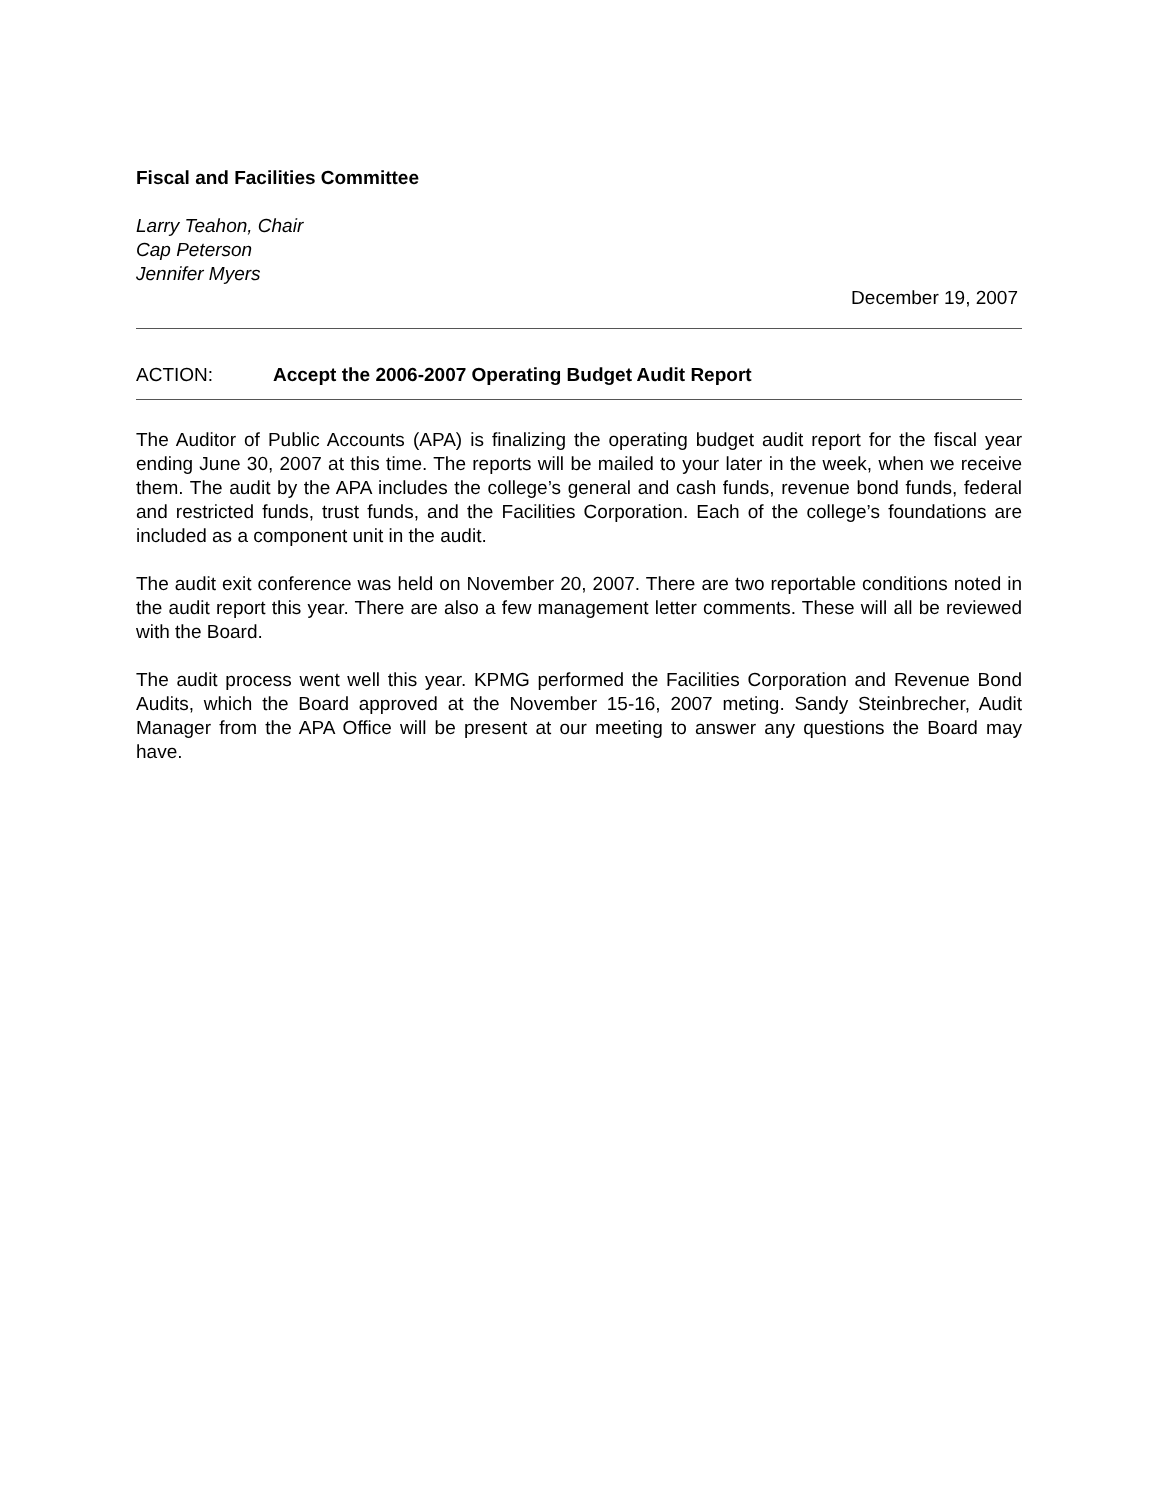Fiscal and Facilities Committee
Larry Teahon, Chair
Cap Peterson
Jennifer Myers
December 19, 2007
ACTION: Accept the 2006-2007 Operating Budget Audit Report
The Auditor of Public Accounts (APA) is finalizing the operating budget audit report for the fiscal year ending June 30, 2007 at this time. The reports will be mailed to your later in the week, when we receive them. The audit by the APA includes the college’s general and cash funds, revenue bond funds, federal and restricted funds, trust funds, and the Facilities Corporation. Each of the college’s foundations are included as a component unit in the audit.
The audit exit conference was held on November 20, 2007. There are two reportable conditions noted in the audit report this year. There are also a few management letter comments. These will all be reviewed with the Board.
The audit process went well this year. KPMG performed the Facilities Corporation and Revenue Bond Audits, which the Board approved at the November 15-16, 2007 meting. Sandy Steinbrecher, Audit Manager from the APA Office will be present at our meeting to answer any questions the Board may have.